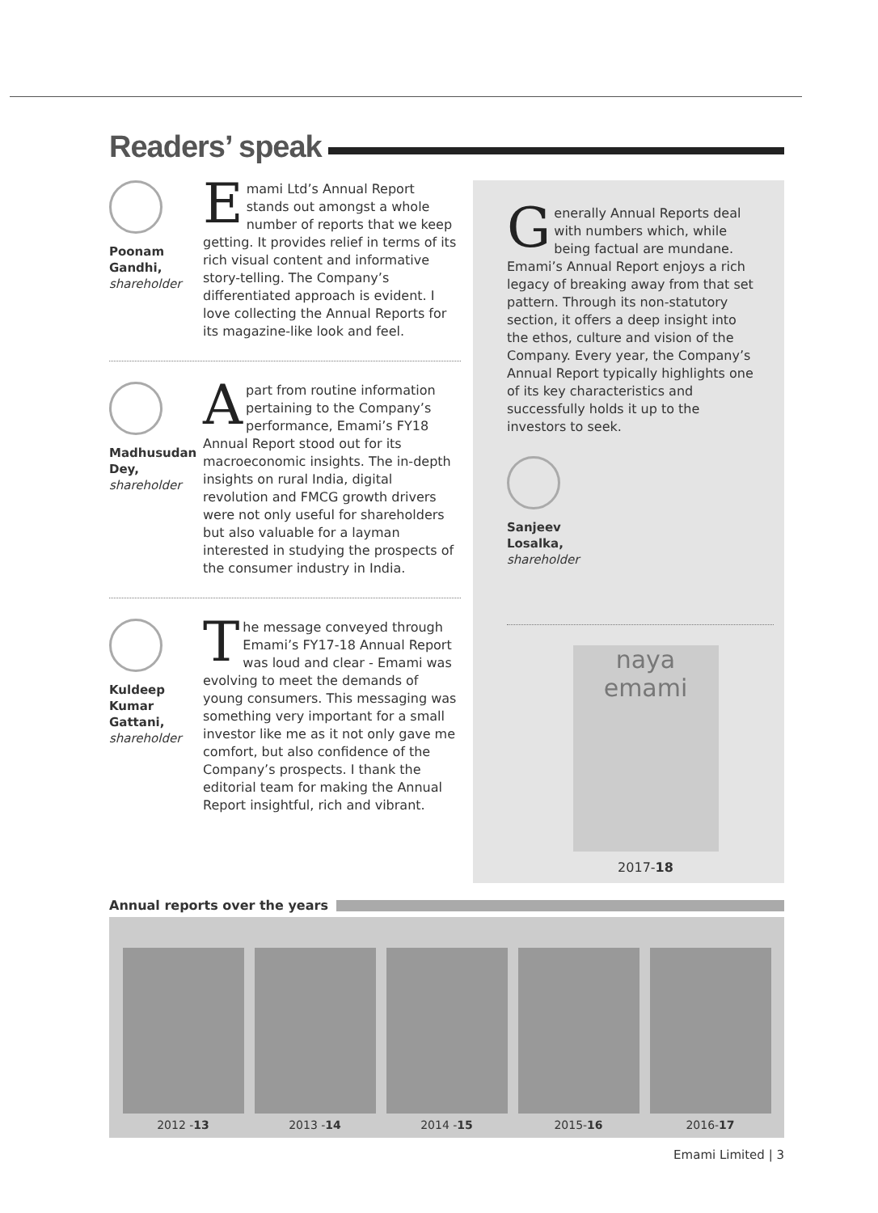Readers’ speak
Poonam Gandhi,
shareholder
Emami Ltd’s Annual Report stands out amongst a whole number of reports that we keep getting. It provides relief in terms of its rich visual content and informative story-telling. The Company’s differentiated approach is evident. I love collecting the Annual Reports for its magazine-like look and feel.
Madhusudan Dey,
shareholder
Apart from routine information pertaining to the Company’s performance, Emami’s FY18 Annual Report stood out for its macroeconomic insights. The in-depth insights on rural India, digital revolution and FMCG growth drivers were not only useful for shareholders but also valuable for a layman interested in studying the prospects of the consumer industry in India.
Kuldeep Kumar Gattani,
shareholder
The message conveyed through Emami’s FY17-18 Annual Report was loud and clear - Emami was evolving to meet the demands of young consumers. This messaging was something very important for a small investor like me as it not only gave me comfort, but also confidence of the Company’s prospects. I thank the editorial team for making the Annual Report insightful, rich and vibrant.
Generally Annual Reports deal with numbers which, while being factual are mundane. Emami’s Annual Report enjoys a rich legacy of breaking away from that set pattern. Through its non-statutory section, it offers a deep insight into the ethos, culture and vision of the Company. Every year, the Company’s Annual Report typically highlights one of its key characteristics and successfully holds it up to the investors to seek.
Sanjeev
Losalka,
shareholder
naya
emami
2017-18
Annual reports over the years
2012 -13
2013 -14
2014 -15
2015-16
2016-17
Emami Limited | 3